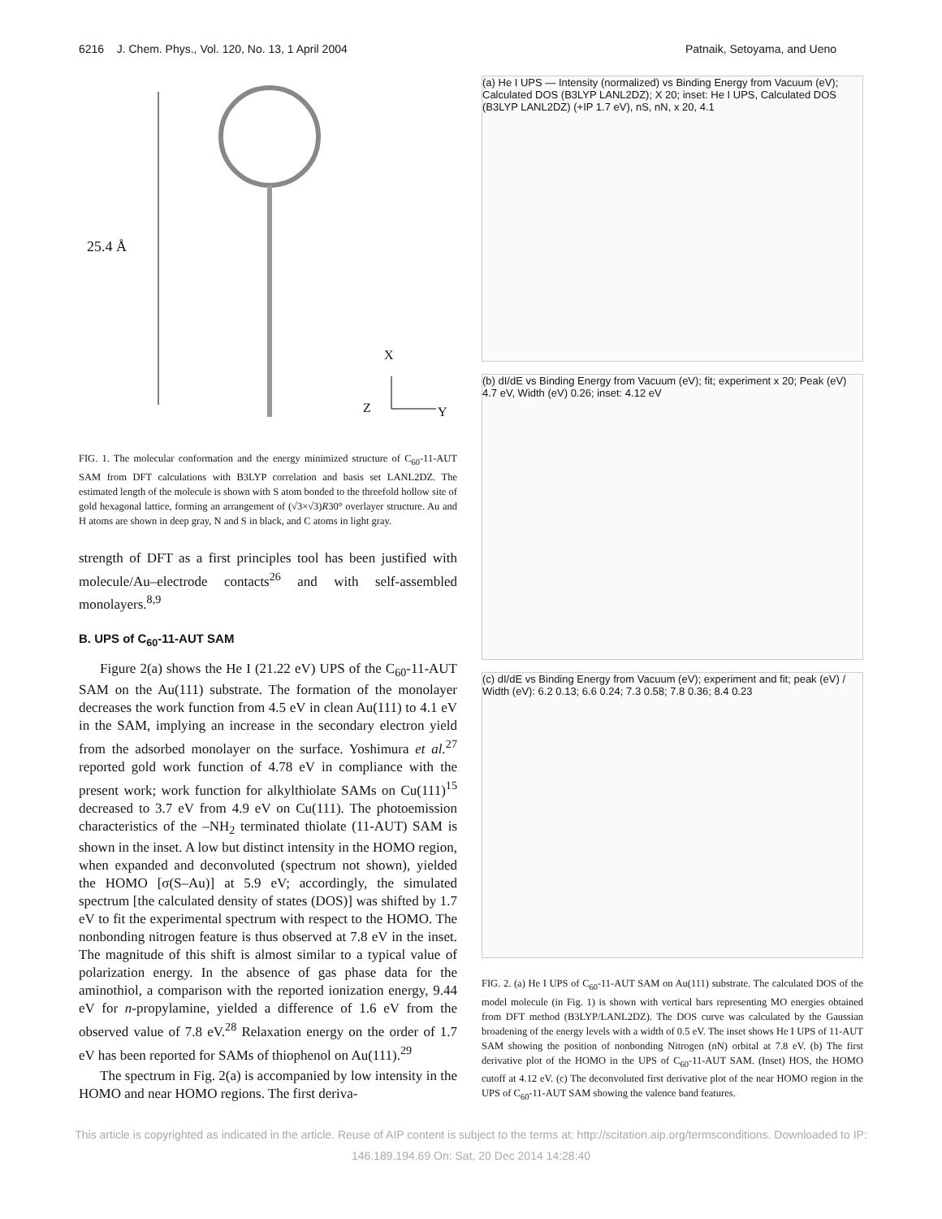6216 J. Chem. Phys., Vol. 120, No. 13, 1 April 2004 Patnaik, Setoyama, and Ueno
25.4 Å
X
Z Y
FIG. 1. The molecular conformation and the energy minimized structure of C<sub>60</sub>-11-AUT SAM from DFT calculations with B3LYP correlation and basis set LANL2DZ. The estimated length of the molecule is shown with S atom bonded to the threefold hollow site of gold hexagonal lattice, forming an arrangement of (√3×√3)R30° overlayer structure. Au and H atoms are shown in deep gray, N and S in black, and C atoms in light gray.
strength of DFT as a first principles tool has been justified with molecule/Au–electrode contacts<sup>26</sup> and with self-assembled monolayers.<sup>8,9</sup>
B. UPS of C<sub>60</sub>-11-AUT SAM
Figure 2(a) shows the He I (21.22 eV) UPS of the C<sub>60</sub>-11-AUT SAM on the Au(111) substrate. The formation of the monolayer decreases the work function from 4.5 eV in clean Au(111) to 4.1 eV in the SAM, implying an increase in the secondary electron yield from the adsorbed monolayer on the surface. Yoshimura et al.<sup>27</sup> reported gold work function of 4.78 eV in compliance with the present work; work function for alkylthiolate SAMs on Cu(111)<sup>15</sup> decreased to 3.7 eV from 4.9 eV on Cu(111). The photoemission characteristics of the –NH<sub>2</sub> terminated thiolate (11-AUT) SAM is shown in the inset. A low but distinct intensity in the HOMO region, when expanded and deconvoluted (spectrum not shown), yielded the HOMO [σ(S–Au)] at 5.9 eV; accordingly, the simulated spectrum [the calculated density of states (DOS)] was shifted by 1.7 eV to fit the experimental spectrum with respect to the HOMO. The nonbonding nitrogen feature is thus observed at 7.8 eV in the inset. The magnitude of this shift is almost similar to a typical value of polarization energy. In the absence of gas phase data for the aminothiol, a comparison with the reported ionization energy, 9.44 eV for n-propylamine, yielded a difference of 1.6 eV from the observed value of 7.8 eV.<sup>28</sup> Relaxation energy on the order of 1.7 eV has been reported for SAMs of thiophenol on Au(111).<sup>29</sup>
The spectrum in Fig. 2(a) is accompanied by low intensity in the HOMO and near HOMO regions. The first deriva-
(a) He I UPS — Intensity (normalized) vs Binding Energy from Vacuum (eV); Calculated DOS (B3LYP LANL2DZ); X 20; inset: He I UPS, Calculated DOS (B3LYP LANL2DZ) (+IP 1.7 eV), nS, nN, x 20, 4.1
(b) dI/dE vs Binding Energy from Vacuum (eV); fit; experiment x 20; Peak (eV) 4.7 eV, Width (eV) 0.26; inset: 4.12 eV
(c) dI/dE vs Binding Energy from Vacuum (eV); experiment and fit; peak (eV) / Width (eV): 6.2 0.13; 6.6 0.24; 7.3 0.58; 7.8 0.36; 8.4 0.23
FIG. 2. (a) He I UPS of C<sub>60</sub>-11-AUT SAM on Au(111) substrate. The calculated DOS of the model molecule (in Fig. 1) is shown with vertical bars representing MO energies obtained from DFT method (B3LYP/LANL2DZ). The DOS curve was calculated by the Gaussian broadening of the energy levels with a width of 0.5 eV. The inset shows He I UPS of 11-AUT SAM showing the position of nonbonding Nitrogen (nN) orbital at 7.8 eV. (b) The first derivative plot of the HOMO in the UPS of C<sub>60</sub>-11-AUT SAM. (Inset) HOS, the HOMO cutoff at 4.12 eV. (c) The deconvoluted first derivative plot of the near HOMO region in the UPS of C<sub>60</sub>-11-AUT SAM showing the valence band features.
This article is copyrighted as indicated in the article. Reuse of AIP content is subject to the terms at: http://scitation.aip.org/termsconditions. Downloaded to IP:
146.189.194.69 On: Sat, 20 Dec 2014 14:28:40